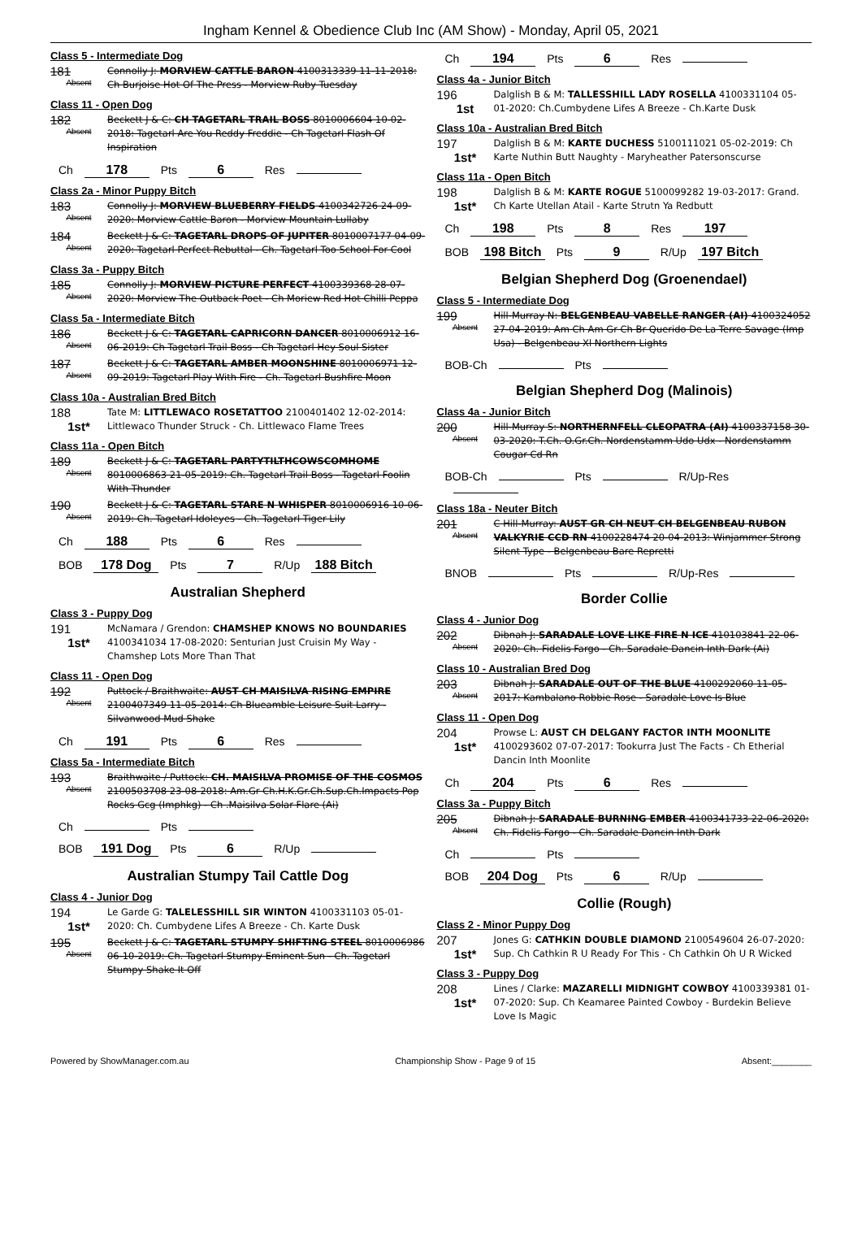Ingham Kennel & Obedience Club Inc (AM Show) - Monday, April 05, 2021
Class 5 - Intermediate Dog
181
Absent
Connolly J: MORVIEW CATTLE BARON 4100313339 11-11-2018: Ch Burjoise Hot Of The Press - Morview Ruby Tuesday
Class 11 - Open Dog
182
Absent
Beckett J & C: CH TAGETARL TRAIL BOSS 8010006604 10-02-2018: Tagetarl Are You Reddy Freddie - Ch Tagetarl Flash Of Inspiration
Ch 178 Pts 6 Res
Class 2a - Minor Puppy Bitch
183
Absent
Connolly J: MORVIEW BLUEBERRY FIELDS 4100342726 24-09-2020: Morview Cattle Baron - Morview Mountain Lullaby
184
Absent
Beckett J & C: TAGETARL DROPS OF JUPITER 8010007177 04-09-2020: Tagetarl Perfect Rebuttal - Ch. Tagetarl Too School For Cool
Class 3a - Puppy Bitch
185
Absent
Connolly J: MORVIEW PICTURE PERFECT 4100339368 28-07-2020: Morview The Outback Poet - Ch Moriew Red Hot Chilli Peppa
Class 5a - Intermediate Bitch
186
Absent
Beckett J & C: TAGETARL CAPRICORN DANCER 8010006912 16-06-2019: Ch Tagetarl Trail Boss - Ch Tagetarl Hey Soul Sister
187
Absent
Beckett J & C: TAGETARL AMBER MOONSHINE 8010006971 12-09-2019: Tagetarl Play With Fire - Ch. Tagetarl Bushfire Moon
Class 10a - Australian Bred Bitch
188
1st*
Tate M: LITTLEWACO ROSETATTOO 2100401402 12-02-2014: Littlewaco Thunder Struck - Ch. Littlewaco Flame Trees
Class 11a - Open Bitch
189
Absent
Beckett J & C: TAGETARL PARTYTILTHCOWSCOMHOME 8010006863 21-05-2019: Ch. Tagetarl Trail Boss - Tagetarl Foolin With Thunder
190
Absent
Beckett J & C: TAGETARL STARE N WHISPER 8010006916 10-06-2019: Ch. Tagetarl Idoleyes - Ch. Tagetarl Tiger Lily
Ch 188 Pts 6 Res
BOB 178 Dog Pts 7 R/Up 188 Bitch
Australian Shepherd
Class 3 - Puppy Dog
191
1st*
McNamara / Grendon: CHAMSHEP KNOWS NO BOUNDARIES 4100341034 17-08-2020: Senturian Just Cruisin My Way - Chamshep Lots More Than That
Class 11 - Open Dog
192
Absent
Puttock / Braithwaite: AUST CH MAISILVA RISING EMPIRE 2100407349 11-05-2014: Ch Blueamble Leisure Suit Larry - Silvanwood Mud Shake
Ch 191 Pts 6 Res
Class 5a - Intermediate Bitch
193
Absent
Braithwaite / Puttock: CH. MAISILVA PROMISE OF THE COSMOS 2100503708 23-08-2018: Am.Gr Ch.H.K.Gr.Ch.Sup.Ch.Impacts Pop Rocks Gcg (Imphkg) - Ch .Maisilva Solar Flare (Ai)
Ch Pts
BOB 191 Dog Pts 6 R/Up
Australian Stumpy Tail Cattle Dog
Class 4 - Junior Dog
194
1st*
Le Garde G: TALELESSHILL SIR WINTON 4100331103 05-01-2020: Ch. Cumbydene Lifes A Breeze - Ch. Karte Dusk
195
Absent
Beckett J & C: TAGETARL STUMPY SHIFTING STEEL 8010006986 06-10-2019: Ch. Tagetarl Stumpy Eminent Sun - Ch. Tagetarl Stumpy Shake It Off
Ch 194 Pts 6 Res
Class 4a - Junior Bitch
196
1st
Dalglish B & M: TALLESSHILL LADY ROSELLA 4100331104 05-01-2020: Ch.Cumbydene Lifes A Breeze - Ch.Karte Dusk
Class 10a - Australian Bred Bitch
197
1st*
Dalglish B & M: KARTE DUCHESS 5100111021 05-02-2019: Ch Karte Nuthin Butt Naughty - Maryheather Patersonscurse
Class 11a - Open Bitch
198
1st*
Dalglish B & M: KARTE ROGUE 5100099282 19-03-2017: Grand. Ch Karte Utellan Atail - Karte Strutn Ya Redbutt
Ch 198 Pts 8 Res 197
BOB 198 Bitch Pts 9 R/Up 197 Bitch
Belgian Shepherd Dog (Groenendael)
Class 5 - Intermediate Dog
199
Absent
Hill-Murray N: BELGENBEAU VABELLE RANGER (AI) 4100324052 27-04-2019: Am Ch Am Gr Ch Br Querido De La Terre Savage (Imp Usa) - Belgenbeau Xl Northern Lights
BOB-Ch Pts
Belgian Shepherd Dog (Malinois)
Class 4a - Junior Bitch
200
Absent
Hill-Murray S: NORTHERNFELL CLEOPATRA (AI) 4100337158 30-03-2020: T.Ch. O.Gr.Ch. Nordenstamm Udo Udx - Nordenstamm Cougar Cd Rn
BOB-Ch Pts R/Up-Res
Class 18a - Neuter Bitch
201
Absent
C Hill-Murray: AUST GR CH NEUT CH BELGENBEAU RUBON VALKYRIE CCD RN 4100228474 20-04-2013: Winjammer Strong Silent Type - Belgenbeau Bare Repretti
BNOB Pts R/Up-Res
Border Collie
Class 4 - Junior Dog
202
Absent
Dibnah J: SARADALE LOVE LIKE FIRE N ICE 410103841 22-06-2020: Ch. Fidelis Fargo - Ch. Saradale Dancin Inth Dark (Ai)
Class 10 - Australian Bred Dog
203
Absent
Dibnah J: SARADALE OUT OF THE BLUE 4100292060 11-05-2017: Kambalano Robbie Rose - Saradale Love Is Blue
Class 11 - Open Dog
204
1st*
Prowse L: AUST CH DELGANY FACTOR INTH MOONLITE 4100293602 07-07-2017: Tookurra Just The Facts - Ch Etherial Dancin Inth Moonlite
Ch 204 Pts 6 Res
Class 3a - Puppy Bitch
205
Absent
Dibnah J: SARADALE BURNING EMBER 4100341733 22-06-2020: Ch. Fidelis Fargo - Ch. Saradale Dancin Inth Dark
Ch Pts
BOB 204 Dog Pts 6 R/Up
Collie (Rough)
Class 2 - Minor Puppy Dog
207
1st*
Jones G: CATHKIN DOUBLE DIAMOND 2100549604 26-07-2020: Sup. Ch Cathkin R U Ready For This - Ch Cathkin Oh U R Wicked
Class 3 - Puppy Dog
208
1st*
Lines / Clarke: MAZARELLI MIDNIGHT COWBOY 4100339381 01-07-2020: Sup. Ch Keamaree Painted Cowboy - Burdekin Believe Love Is Magic
Powered by ShowManager.com.au Championship Show - Page 9 of 15 Absent:________